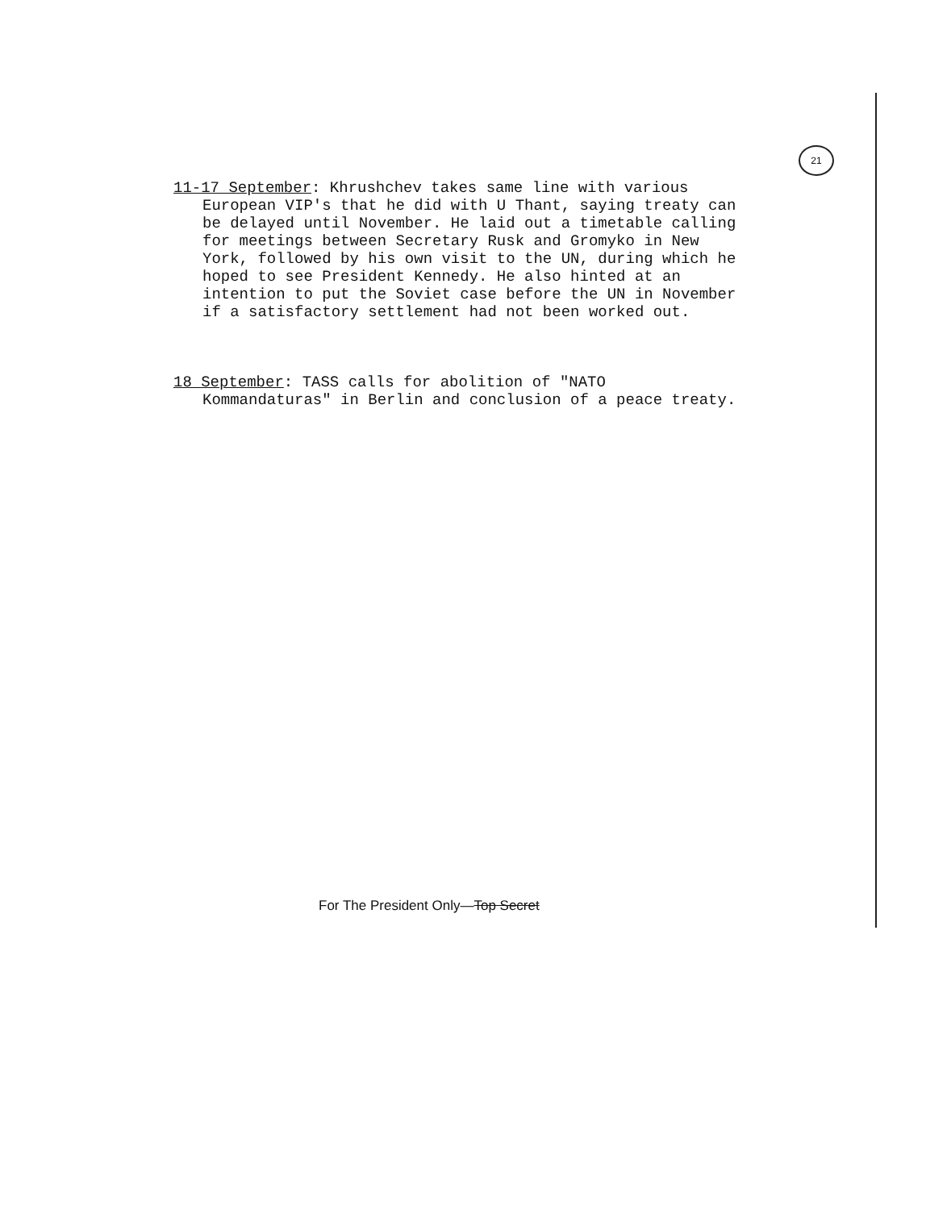21
11-17 September: Khrushchev takes same line with various European VIP's that he did with U Thant, saying treaty can be delayed until November. He laid out a timetable calling for meetings between Secretary Rusk and Gromyko in New York, followed by his own visit to the UN, during which he hoped to see President Kennedy. He also hinted at an intention to put the Soviet case before the UN in November if a satisfactory settlement had not been worked out.
18 September: TASS calls for abolition of "NATO Kommandaturas" in Berlin and conclusion of a peace treaty.
For The President Only—Top Secret